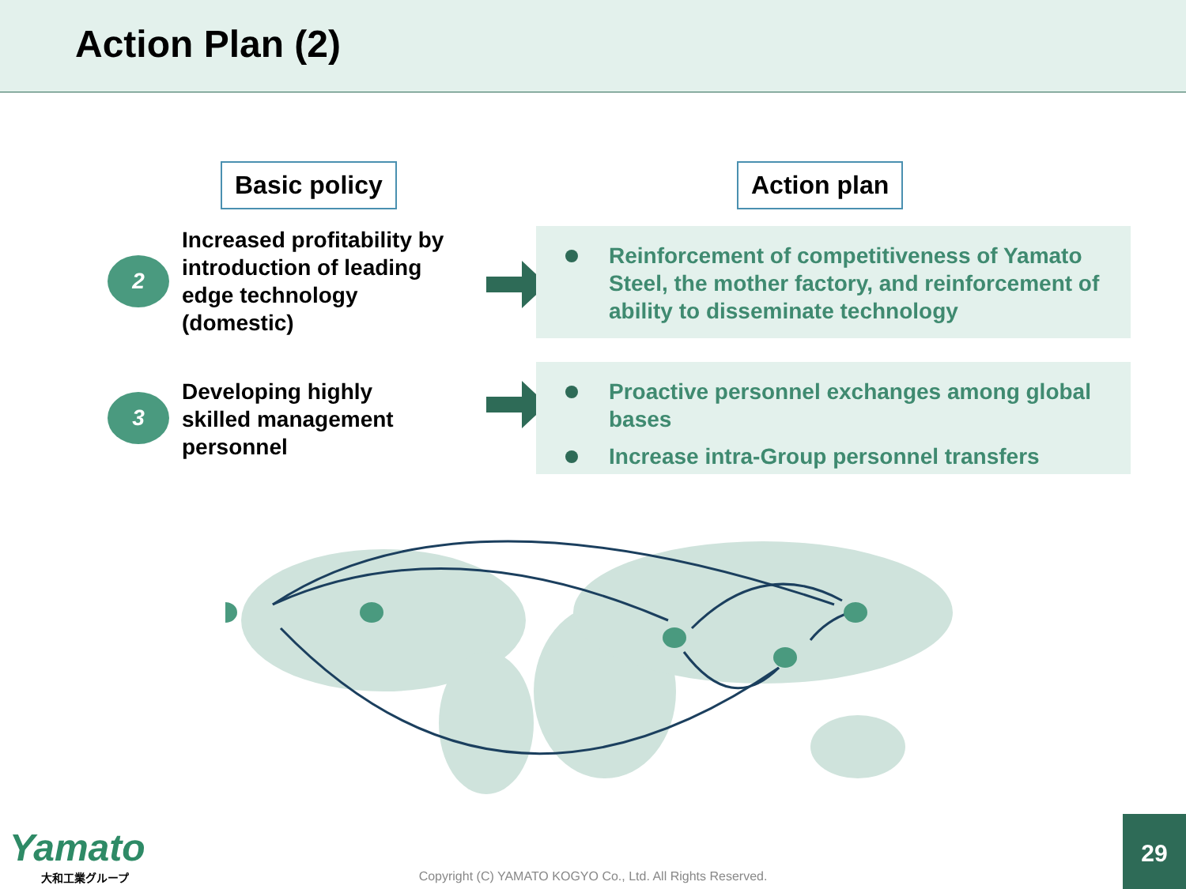Action Plan (2)
Basic policy Action plan
2
Increased profitability by
introduction of leading
edge technology
(domestic)
3
Developing highly
skilled management
personnel
Reinforcement of competitiveness of Yamato Steel, the mother factory, and reinforcement of ability to disseminate technology
Proactive personnel exchanges among global bases
Increase intra-Group personnel transfers
Yamato
大和工業グループ
Copyright (C) YAMATO KOGYO Co., Ltd. All Rights Reserved.
29